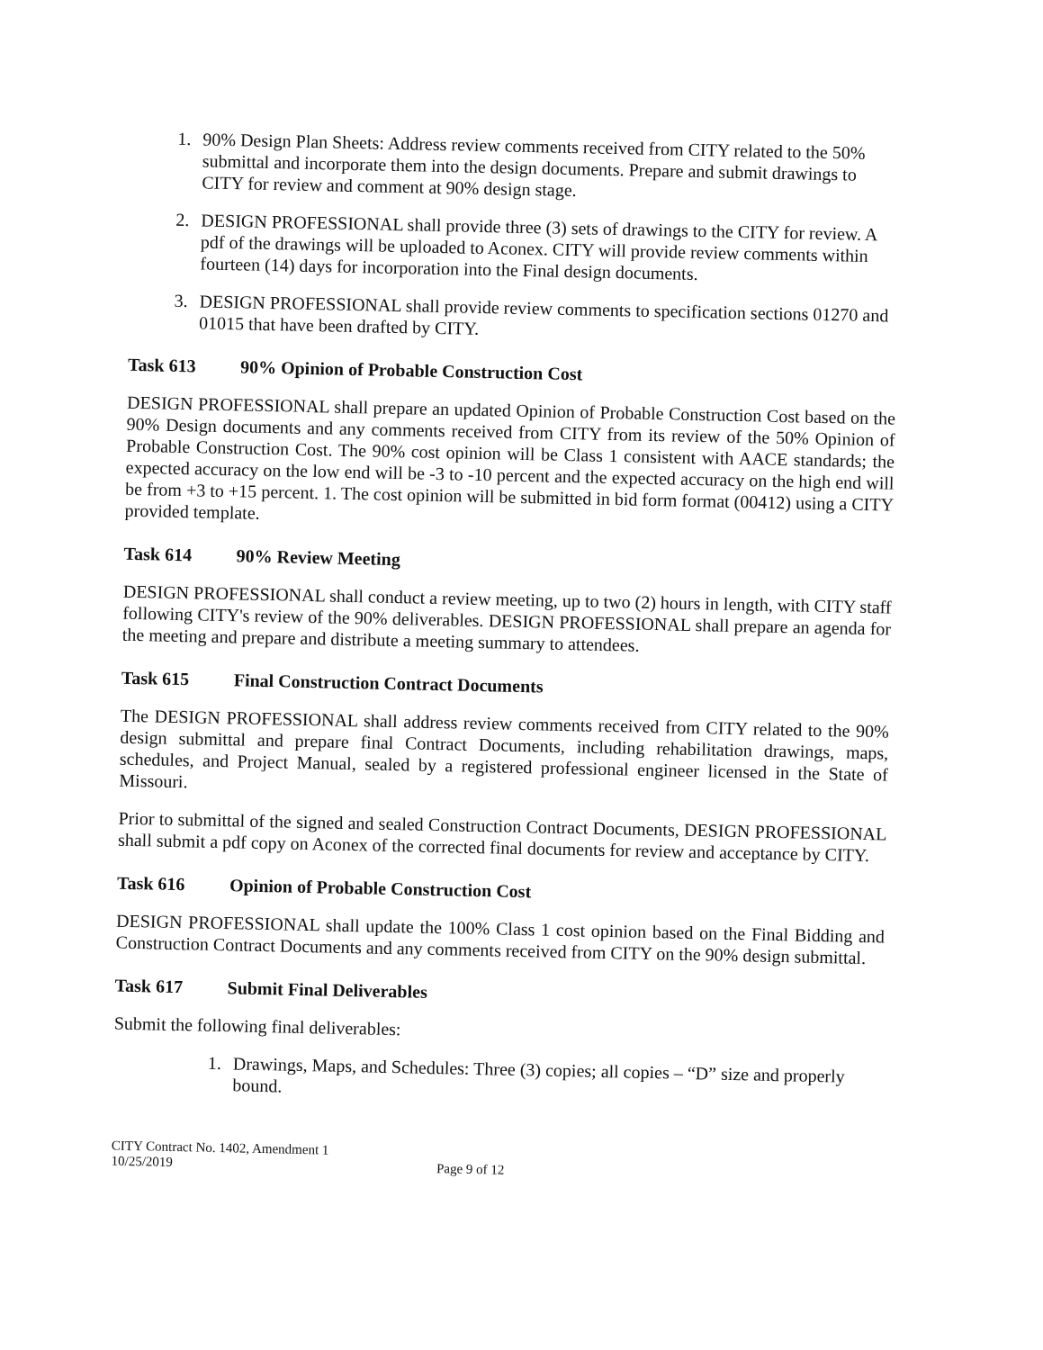1. 90% Design Plan Sheets: Address review comments received from CITY related to the 50% submittal and incorporate them into the design documents. Prepare and submit drawings to CITY for review and comment at 90% design stage.
2. DESIGN PROFESSIONAL shall provide three (3) sets of drawings to the CITY for review. A pdf of the drawings will be uploaded to Aconex. CITY will provide review comments within fourteen (14) days for incorporation into the Final design documents.
3. DESIGN PROFESSIONAL shall provide review comments to specification sections 01270 and 01015 that have been drafted by CITY.
Task 613 90% Opinion of Probable Construction Cost
DESIGN PROFESSIONAL shall prepare an updated Opinion of Probable Construction Cost based on the 90% Design documents and any comments received from CITY from its review of the 50% Opinion of Probable Construction Cost. The 90% cost opinion will be Class 1 consistent with AACE standards; the expected accuracy on the low end will be -3 to -10 percent and the expected accuracy on the high end will be from +3 to +15 percent. 1. The cost opinion will be submitted in bid form format (00412) using a CITY provided template.
Task 614 90% Review Meeting
DESIGN PROFESSIONAL shall conduct a review meeting, up to two (2) hours in length, with CITY staff following CITY's review of the 90% deliverables. DESIGN PROFESSIONAL shall prepare an agenda for the meeting and prepare and distribute a meeting summary to attendees.
Task 615 Final Construction Contract Documents
The DESIGN PROFESSIONAL shall address review comments received from CITY related to the 90% design submittal and prepare final Contract Documents, including rehabilitation drawings, maps, schedules, and Project Manual, sealed by a registered professional engineer licensed in the State of Missouri.
Prior to submittal of the signed and sealed Construction Contract Documents, DESIGN PROFESSIONAL shall submit a pdf copy on Aconex of the corrected final documents for review and acceptance by CITY.
Task 616 Opinion of Probable Construction Cost
DESIGN PROFESSIONAL shall update the 100% Class 1 cost opinion based on the Final Bidding and Construction Contract Documents and any comments received from CITY on the 90% design submittal.
Task 617 Submit Final Deliverables
Submit the following final deliverables:
1. Drawings, Maps, and Schedules: Three (3) copies; all copies – “D” size and properly bound.
CITY Contract No. 1402, Amendment 1
10/25/2019
Page 9 of 12